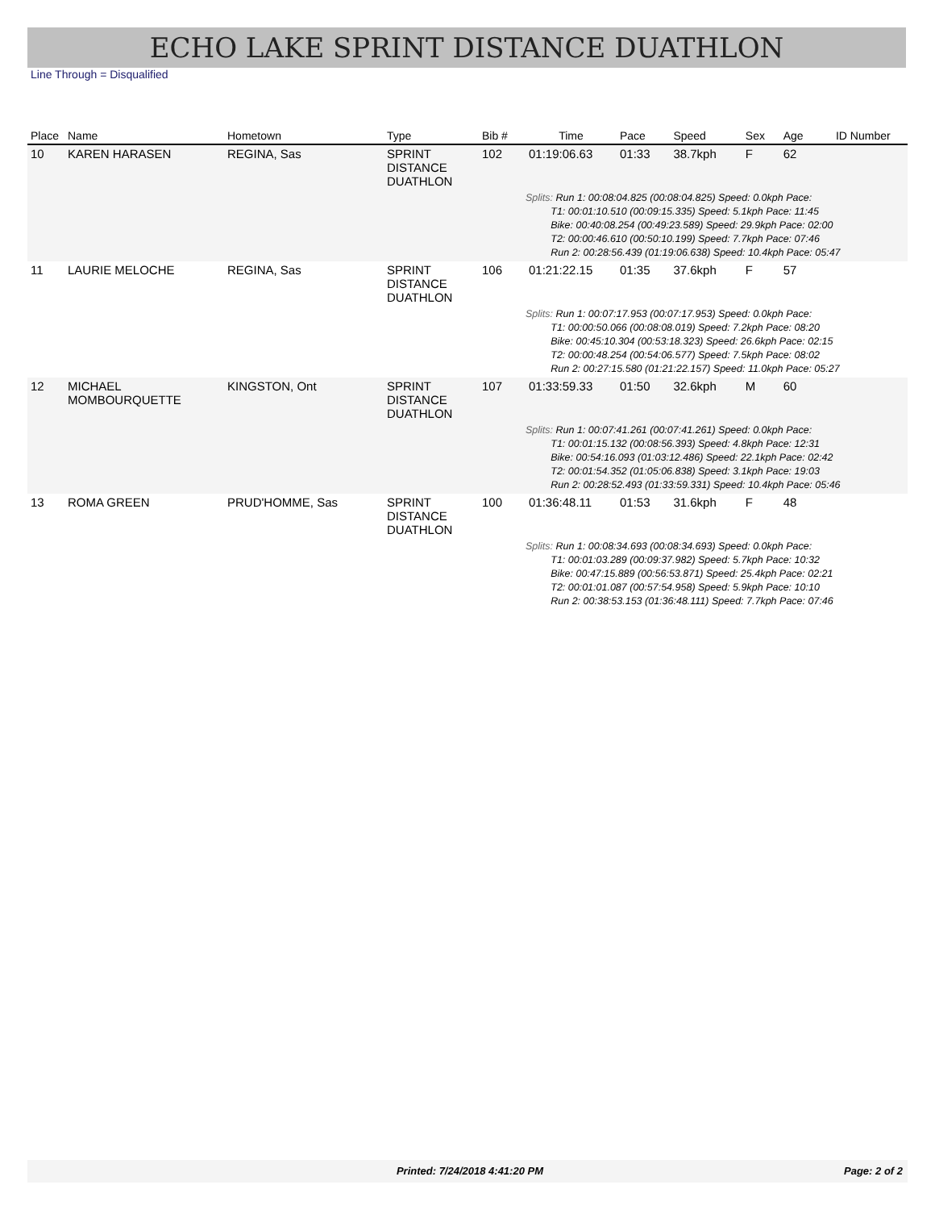ECHO LAKE SPRINT DISTANCE DUATHLON
Line Through = Disqualified
| Place | Name | Hometown | Type | Bib # | Time | Pace | Speed | Sex | Age | ID Number |
| --- | --- | --- | --- | --- | --- | --- | --- | --- | --- | --- |
| 10 | KAREN HARASEN | REGINA, Sas | SPRINT DISTANCE DUATHLON | 102 | 01:19:06.63 | 01:33 | 38.7kph | F | 62 | |
| | | | | | Splits: Run 1: 00:08:04.825 (00:08:04.825) Speed: 0.0kph Pace: T1: 00:01:10.510 (00:09:15.335) Speed: 5.1kph Pace: 11:45 Bike: 00:40:08.254 (00:49:23.589) Speed: 29.9kph Pace: 02:00 T2: 00:00:46.610 (00:50:10.199) Speed: 7.7kph Pace: 07:46 Run 2: 00:28:56.439 (01:19:06.638) Speed: 10.4kph Pace: 05:47 | | | | | |
| 11 | LAURIE MELOCHE | REGINA, Sas | SPRINT DISTANCE DUATHLON | 106 | 01:21:22.15 | 01:35 | 37.6kph | F | 57 | |
| | | | | | Splits: Run 1: 00:07:17.953 (00:07:17.953) Speed: 0.0kph Pace: T1: 00:00:50.066 (00:08:08.019) Speed: 7.2kph Pace: 08:20 Bike: 00:45:10.304 (00:53:18.323) Speed: 26.6kph Pace: 02:15 T2: 00:00:48.254 (00:54:06.577) Speed: 7.5kph Pace: 08:02 Run 2: 00:27:15.580 (01:21:22.157) Speed: 11.0kph Pace: 05:27 | | | | | |
| 12 | MICHAEL MOMBOURQUETTE | KINGSTON, Ont | SPRINT DISTANCE DUATHLON | 107 | 01:33:59.33 | 01:50 | 32.6kph | M | 60 | |
| | | | | | Splits: Run 1: 00:07:41.261 (00:07:41.261) Speed: 0.0kph Pace: T1: 00:01:15.132 (00:08:56.393) Speed: 4.8kph Pace: 12:31 Bike: 00:54:16.093 (01:03:12.486) Speed: 22.1kph Pace: 02:42 T2: 00:01:54.352 (01:05:06.838) Speed: 3.1kph Pace: 19:03 Run 2: 00:28:52.493 (01:33:59.331) Speed: 10.4kph Pace: 05:46 | | | | | |
| 13 | ROMA GREEN | PRUD'HOMME, Sas | SPRINT DISTANCE DUATHLON | 100 | 01:36:48.11 | 01:53 | 31.6kph | F | 48 | |
| | | | | | Splits: Run 1: 00:08:34.693 (00:08:34.693) Speed: 0.0kph Pace: T1: 00:01:03.289 (00:09:37.982) Speed: 5.7kph Pace: 10:32 Bike: 00:47:15.889 (00:56:53.871) Speed: 25.4kph Pace: 02:21 T2: 00:01:01.087 (00:57:54.958) Speed: 5.9kph Pace: 10:10 Run 2: 00:38:53.153 (01:36:48.111) Speed: 7.7kph Pace: 07:46 | | | | | |
Printed: 7/24/2018 4:41:20 PM Page: 2 of 2